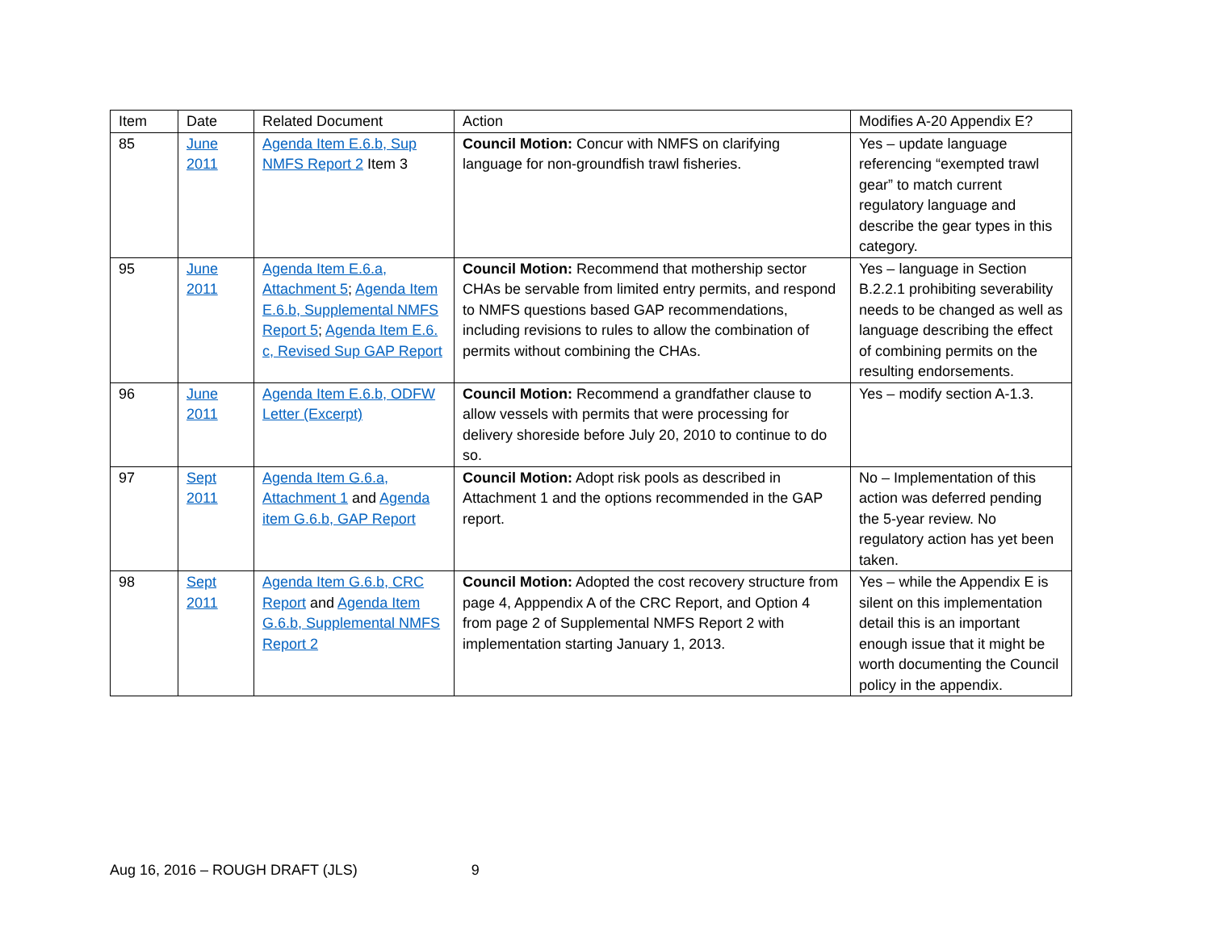| Item | Date | Related Document | Action | Modifies A-20 Appendix E? |
| --- | --- | --- | --- | --- |
| 85 | June 2011 | Agenda Item E.6.b, Sup NMFS Report 2 Item 3 | Council Motion: Concur with NMFS on clarifying language for non-groundfish trawl fisheries. | Yes – update language referencing “exempted trawl gear” to match current regulatory language and describe the gear types in this category. |
| 95 | June 2011 | Agenda Item E.6.a, Attachment 5 ; Agenda Item E.6.b, Supplemental NMFS Report 5 ; Agenda Item E.6. c, Revised Sup GAP Report | Council Motion: Recommend that mothership sector CHAs be servable from limited entry permits, and respond to NMFS questions based GAP recommendations, including revisions to rules to allow the combination of permits without combining the CHAs. | Yes – language in Section B.2.2.1 prohibiting severability needs to be changed as well as language describing the effect of combining permits on the resulting endorsements. |
| 96 | June 2011 | Agenda Item E.6.b, ODFW Letter (Excerpt) | Council Motion: Recommend a grandfather clause to allow vessels with permits that were processing for delivery shoreside before July 20, 2010 to continue to do so. | Yes – modify section A-1.3. |
| 97 | Sept 2011 | Agenda Item G.6.a, Attachment 1 and Agenda item G.6.b, GAP Report | Council Motion: Adopt risk pools as described in Attachment 1 and the options recommended in the GAP report. | No – Implementation of this action was deferred pending the 5-year review. No regulatory action has yet been taken. |
| 98 | Sept 2011 | Agenda Item G.6.b, CRC Report and Agenda Item G.6.b, Supplemental NMFS Report 2 | Council Motion: Adopted the cost recovery structure from page 4, Apppendix A of the CRC Report, and Option 4 from page 2 of Supplemental NMFS Report 2 with implementation starting January 1, 2013. | Yes – while the Appendix E is silent on this implementation detail this is an important enough issue that it might be worth documenting the Council policy in the appendix. |
Aug 16, 2016 – ROUGH DRAFT (JLS) 9